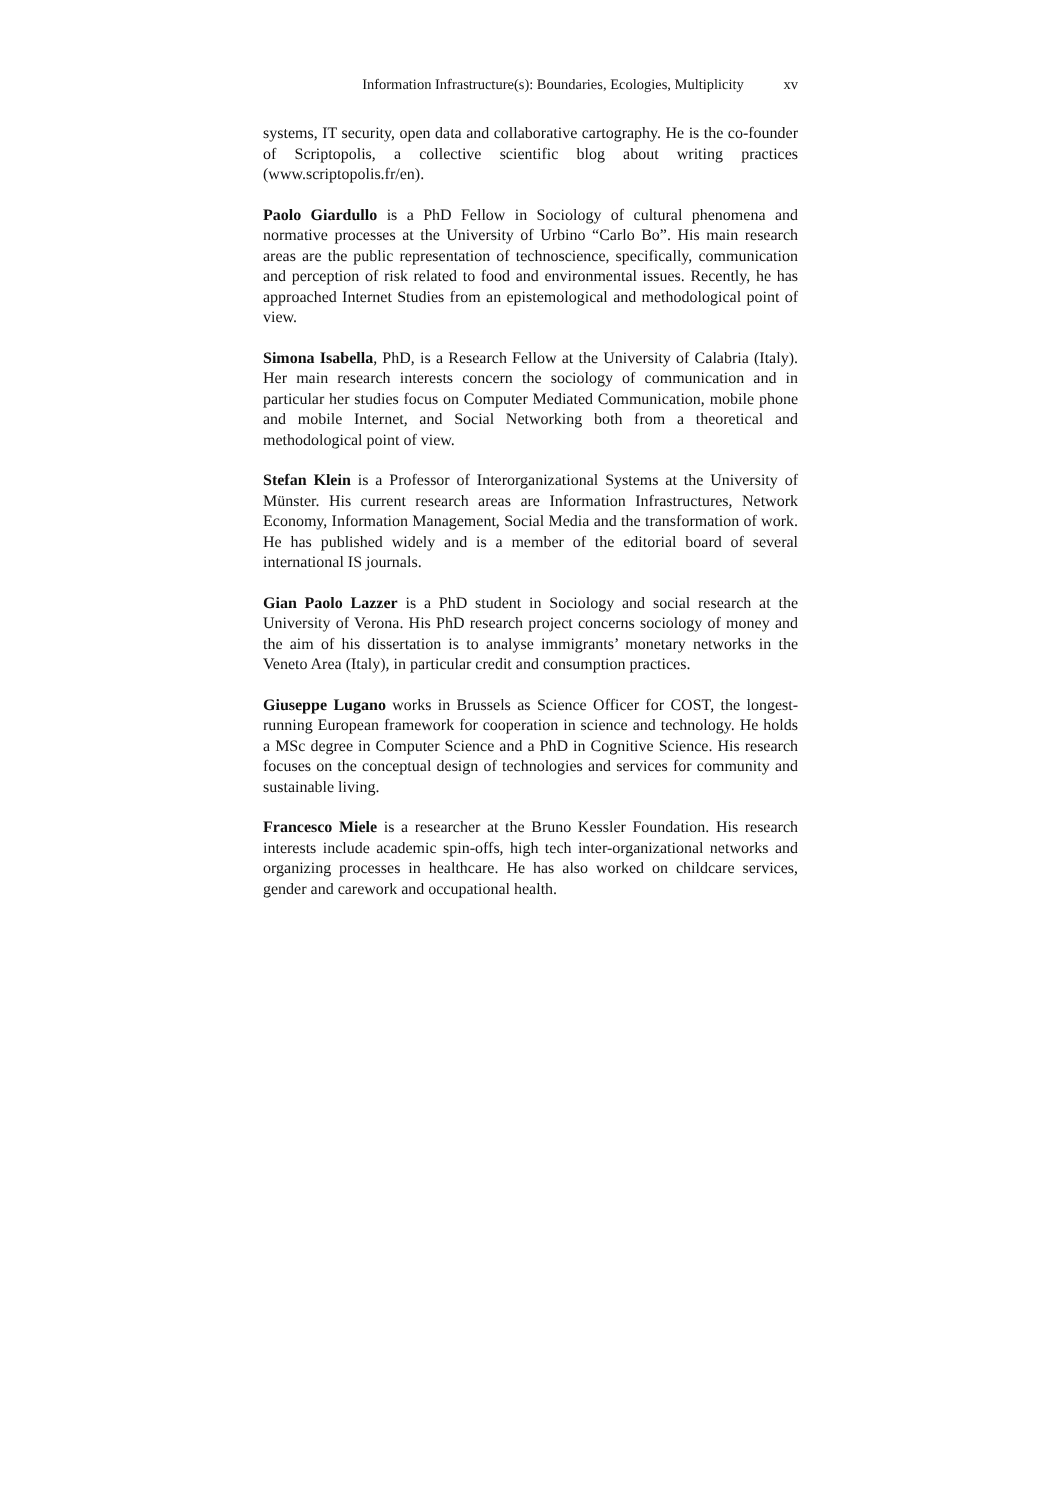Information Infrastructure(s): Boundaries, Ecologies, Multiplicity xv
systems, IT security, open data and collaborative cartography. He is the co-founder of Scriptopolis, a collective scientific blog about writing practices (www.scriptopolis.fr/en).
Paolo Giardullo is a PhD Fellow in Sociology of cultural phenomena and normative processes at the University of Urbino “Carlo Bo”. His main research areas are the public representation of technoscience, specifically, communication and perception of risk related to food and environmental issues. Recently, he has approached Internet Studies from an epistemological and methodological point of view.
Simona Isabella, PhD, is a Research Fellow at the University of Calabria (Italy). Her main research interests concern the sociology of communication and in particular her studies focus on Computer Mediated Communication, mobile phone and mobile Internet, and Social Networking both from a theoretical and methodological point of view.
Stefan Klein is a Professor of Interorganizational Systems at the University of Münster. His current research areas are Information Infrastructures, Network Economy, Information Management, Social Media and the transformation of work. He has published widely and is a member of the editorial board of several international IS journals.
Gian Paolo Lazzer is a PhD student in Sociology and social research at the University of Verona. His PhD research project concerns sociology of money and the aim of his dissertation is to analyse immigrants’ monetary networks in the Veneto Area (Italy), in particular credit and consumption practices.
Giuseppe Lugano works in Brussels as Science Officer for COST, the longest-running European framework for cooperation in science and technology. He holds a MSc degree in Computer Science and a PhD in Cognitive Science. His research focuses on the conceptual design of technologies and services for community and sustainable living.
Francesco Miele is a researcher at the Bruno Kessler Foundation. His research interests include academic spin-offs, high tech inter-organizational networks and organizing processes in healthcare. He has also worked on childcare services, gender and carework and occupational health.